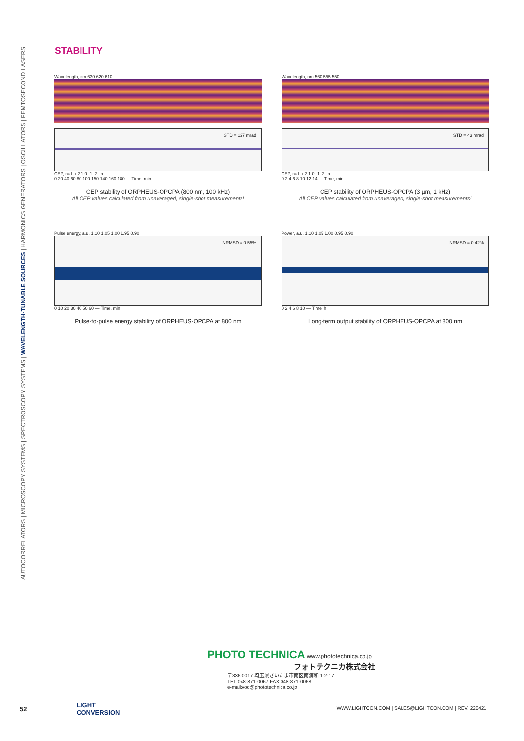AUTOCORRELATORS | MICROSCOPY SYSTEMS | SPECTROSCOPY SYSTEMS | WAVELENGTH-TUNABLE SOURCES | HARMONICS GENERATORS | OSCILLATORS | FEMTOSECOND LASERS
STABILITY
Wavelength, nm 630 620 610
STD = 127 mrad
CEP, rad π 2 1 0 -1 -2 -π
0 20 40 60 80 100 150 140 160 180 — Time, min
CEP stability of ORPHEUS-OPCPA (800 nm, 100 kHz)
All CEP values calculated from unaveraged, single-shot measurements!
Wavelength, nm 560 555 550
STD = 43 mrad
CEP, rad π 2 1 0 -1 -2 -π
0 2 4 6 8 10 12 14 — Time, min
CEP stability of ORPHEUS-OPCPA (3 µm, 1 kHz)
All CEP values calculated from unaveraged, single-shot measurements!
Pulse energy, a.u. 1.10 1.05 1.00 1.95 0.90
NRMSD = 0.55%
0 10 20 30 40 50 60 — Time, min
Pulse-to-pulse energy stability of ORPHEUS-OPCPA at 800 nm
Power, a.u. 1.10 1.05 1.00 0.95 0.90
NRMSD = 0.42%
0 2 4 6 8 10 — Time, h
Long-term output stability of ORPHEUS-OPCPA at 800 nm
PHOTO TECHNICA www.phototechnica.co.jp
フォトテクニカ株式会社
〒336-0017 埼玉県さいたま市南区南浦和 1-2-17
TEL:048-871-0067 FAX:048-871-0068
e-mail:voc@phototechnica.co.jp
52
LIGHT
CONVERSION
WWW.LIGHTCON.COM | SALES@LIGHTCON.COM | REV. 220421